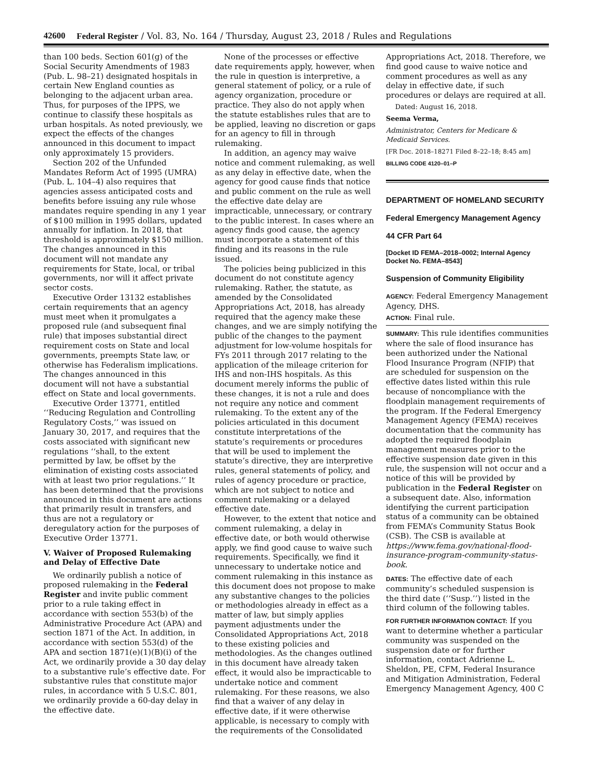42600 Federal Register / Vol. 83, No. 164 / Thursday, August 23, 2018 / Rules and Regulations
than 100 beds. Section 601(g) of the Social Security Amendments of 1983 (Pub. L. 98–21) designated hospitals in certain New England counties as belonging to the adjacent urban area. Thus, for purposes of the IPPS, we continue to classify these hospitals as urban hospitals. As noted previously, we expect the effects of the changes announced in this document to impact only approximately 15 providers.
Section 202 of the Unfunded Mandates Reform Act of 1995 (UMRA) (Pub. L. 104–4) also requires that agencies assess anticipated costs and benefits before issuing any rule whose mandates require spending in any 1 year of $100 million in 1995 dollars, updated annually for inflation. In 2018, that threshold is approximately $150 million. The changes announced in this document will not mandate any requirements for State, local, or tribal governments, nor will it affect private sector costs.
Executive Order 13132 establishes certain requirements that an agency must meet when it promulgates a proposed rule (and subsequent final rule) that imposes substantial direct requirement costs on State and local governments, preempts State law, or otherwise has Federalism implications. The changes announced in this document will not have a substantial effect on State and local governments.
Executive Order 13771, entitled ‘‘Reducing Regulation and Controlling Regulatory Costs,’’ was issued on January 30, 2017, and requires that the costs associated with significant new regulations ‘‘shall, to the extent permitted by law, be offset by the elimination of existing costs associated with at least two prior regulations.’’ It has been determined that the provisions announced in this document are actions that primarily result in transfers, and thus are not a regulatory or deregulatory action for the purposes of Executive Order 13771.
V. Waiver of Proposed Rulemaking and Delay of Effective Date
We ordinarily publish a notice of proposed rulemaking in the Federal Register and invite public comment prior to a rule taking effect in accordance with section 553(b) of the Administrative Procedure Act (APA) and section 1871 of the Act. In addition, in accordance with section 553(d) of the APA and section 1871(e)(1)(B)(i) of the Act, we ordinarily provide a 30 day delay to a substantive rule’s effective date. For substantive rules that constitute major rules, in accordance with 5 U.S.C. 801, we ordinarily provide a 60-day delay in the effective date.
None of the processes or effective date requirements apply, however, when the rule in question is interpretive, a general statement of policy, or a rule of agency organization, procedure or practice. They also do not apply when the statute establishes rules that are to be applied, leaving no discretion or gaps for an agency to fill in through rulemaking.
In addition, an agency may waive notice and comment rulemaking, as well as any delay in effective date, when the agency for good cause finds that notice and public comment on the rule as well the effective date delay are impracticable, unnecessary, or contrary to the public interest. In cases where an agency finds good cause, the agency must incorporate a statement of this finding and its reasons in the rule issued.
The policies being publicized in this document do not constitute agency rulemaking. Rather, the statute, as amended by the Consolidated Appropriations Act, 2018, has already required that the agency make these changes, and we are simply notifying the public of the changes to the payment adjustment for low-volume hospitals for FYs 2011 through 2017 relating to the application of the mileage criterion for IHS and non-IHS hospitals. As this document merely informs the public of these changes, it is not a rule and does not require any notice and comment rulemaking. To the extent any of the policies articulated in this document constitute interpretations of the statute’s requirements or procedures that will be used to implement the statute’s directive, they are interpretive rules, general statements of policy, and rules of agency procedure or practice, which are not subject to notice and comment rulemaking or a delayed effective date.
However, to the extent that notice and comment rulemaking, a delay in effective date, or both would otherwise apply, we find good cause to waive such requirements. Specifically, we find it unnecessary to undertake notice and comment rulemaking in this instance as this document does not propose to make any substantive changes to the policies or methodologies already in effect as a matter of law, but simply applies payment adjustments under the Consolidated Appropriations Act, 2018 to these existing policies and methodologies. As the changes outlined in this document have already taken effect, it would also be impracticable to undertake notice and comment rulemaking. For these reasons, we also find that a waiver of any delay in effective date, if it were otherwise applicable, is necessary to comply with the requirements of the Consolidated
Appropriations Act, 2018. Therefore, we find good cause to waive notice and comment procedures as well as any delay in effective date, if such procedures or delays are required at all.
Dated: August 16, 2018.
Seema Verma,
Administrator, Centers for Medicare & Medicaid Services.
[FR Doc. 2018–18271 Filed 8–22–18; 8:45 am]
BILLING CODE 4120–01–P
DEPARTMENT OF HOMELAND SECURITY
Federal Emergency Management Agency
44 CFR Part 64
[Docket ID FEMA–2018–0002; Internal Agency Docket No. FEMA–8543]
Suspension of Community Eligibility
AGENCY: Federal Emergency Management Agency, DHS.
ACTION: Final rule.
SUMMARY: This rule identifies communities where the sale of flood insurance has been authorized under the National Flood Insurance Program (NFIP) that are scheduled for suspension on the effective dates listed within this rule because of noncompliance with the floodplain management requirements of the program. If the Federal Emergency Management Agency (FEMA) receives documentation that the community has adopted the required floodplain management measures prior to the effective suspension date given in this rule, the suspension will not occur and a notice of this will be provided by publication in the Federal Register on a subsequent date. Also, information identifying the current participation status of a community can be obtained from FEMA’s Community Status Book (CSB). The CSB is available at https://www.fema.gov/national-flood-insurance-program-community-status-book.
DATES: The effective date of each community’s scheduled suspension is the third date (‘‘Susp.’’) listed in the third column of the following tables.
FOR FURTHER INFORMATION CONTACT: If you want to determine whether a particular community was suspended on the suspension date or for further information, contact Adrienne L. Sheldon, PE, CFM, Federal Insurance and Mitigation Administration, Federal Emergency Management Agency, 400 C